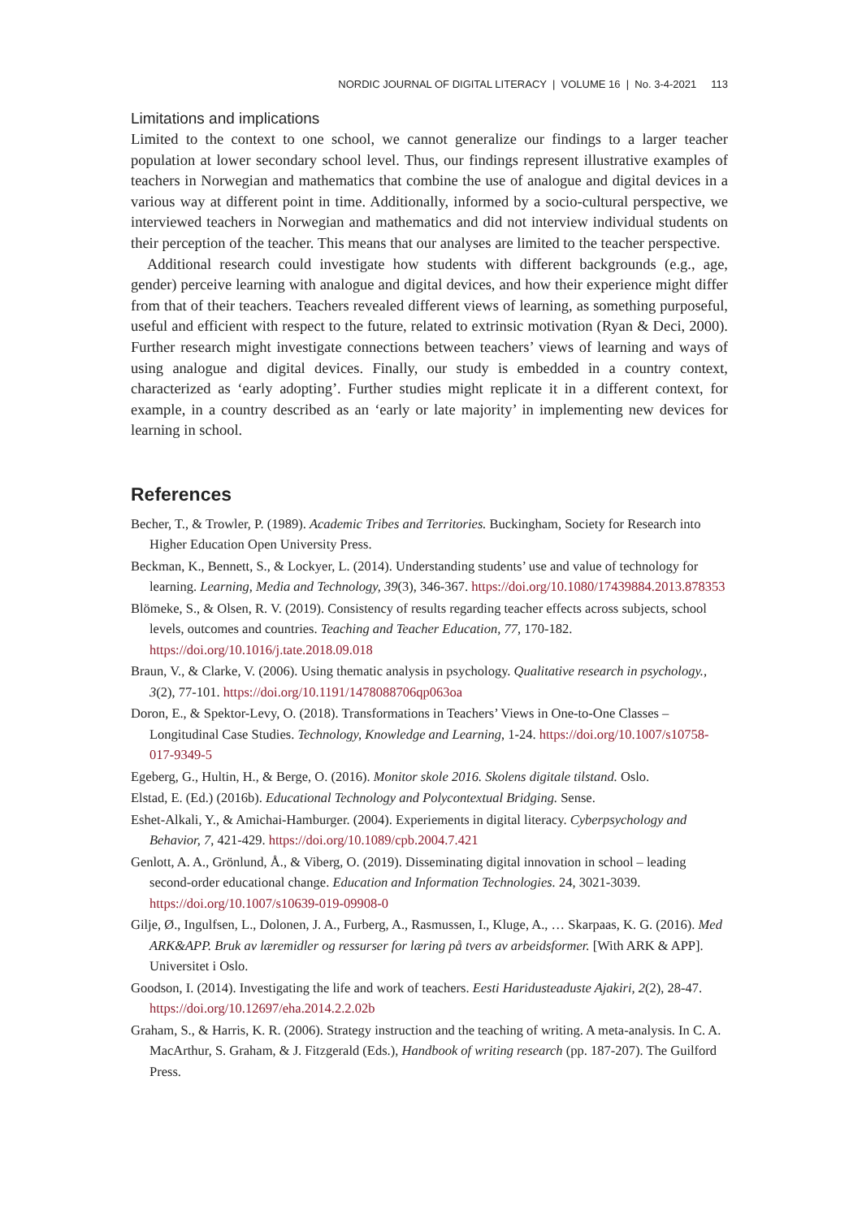NORDIC JOURNAL OF DIGITAL LITERACY | VOLUME 16 | No. 3-4-2021 113
Limitations and implications
Limited to the context to one school, we cannot generalize our findings to a larger teacher population at lower secondary school level. Thus, our findings represent illustrative examples of teachers in Norwegian and mathematics that combine the use of analogue and digital devices in a various way at different point in time. Additionally, informed by a socio-cultural perspective, we interviewed teachers in Norwegian and mathematics and did not interview individual students on their perception of the teacher. This means that our analyses are limited to the teacher perspective.
Additional research could investigate how students with different backgrounds (e.g., age, gender) perceive learning with analogue and digital devices, and how their experience might differ from that of their teachers. Teachers revealed different views of learning, as something purposeful, useful and efficient with respect to the future, related to extrinsic motivation (Ryan & Deci, 2000). Further research might investigate connections between teachers’ views of learning and ways of using analogue and digital devices. Finally, our study is embedded in a country context, characterized as ‘early adopting’. Further studies might replicate it in a different context, for example, in a country described as an ‘early or late majority’ in implementing new devices for learning in school.
References
Becher, T., & Trowler, P. (1989). Academic Tribes and Territories. Buckingham, Society for Research into Higher Education Open University Press.
Beckman, K., Bennett, S., & Lockyer, L. (2014). Understanding students’ use and value of technology for learning. Learning, Media and Technology, 39(3), 346-367. https://doi.org/10.1080/17439884.2013.878353
Blömeke, S., & Olsen, R. V. (2019). Consistency of results regarding teacher effects across subjects, school levels, outcomes and countries. Teaching and Teacher Education, 77, 170-182. https://doi.org/10.1016/j.tate.2018.09.018
Braun, V., & Clarke, V. (2006). Using thematic analysis in psychology. Qualitative research in psychology., 3(2), 77-101. https://doi.org/10.1191/1478088706qp063oa
Doron, E., & Spektor-Levy, O. (2018). Transformations in Teachers’ Views in One-to-One Classes – Longitudinal Case Studies. Technology, Knowledge and Learning, 1-24. https://doi.org/10.1007/s10758-017-9349-5
Egeberg, G., Hultin, H., & Berge, O. (2016). Monitor skole 2016. Skolens digitale tilstand. Oslo.
Elstad, E. (Ed.) (2016b). Educational Technology and Polycontextual Bridging. Sense.
Eshet-Alkali, Y., & Amichai-Hamburger. (2004). Experiements in digital literacy. Cyberpsychology and Behavior, 7, 421-429. https://doi.org/10.1089/cpb.2004.7.421
Genlott, A. A., Grönlund, Å., & Viberg, O. (2019). Disseminating digital innovation in school – leading second-order educational change. Education and Information Technologies. 24, 3021-3039. https://doi.org/10.1007/s10639-019-09908-0
Gilje, Ø., Ingulfsen, L., Dolonen, J. A., Furberg, A., Rasmussen, I., Kluge, A., … Skarpaas, K. G. (2016). Med ARK&APP. Bruk av læremidler og ressurser for læring på tvers av arbeidsformer. [With ARK & APP]. Universitet i Oslo.
Goodson, I. (2014). Investigating the life and work of teachers. Eesti Haridusteaduste Ajakiri, 2(2), 28-47. https://doi.org/10.12697/eha.2014.2.2.02b
Graham, S., & Harris, K. R. (2006). Strategy instruction and the teaching of writing. A meta-analysis. In C. A. MacArthur, S. Graham, & J. Fitzgerald (Eds.), Handbook of writing research (pp. 187-207). The Guilford Press.